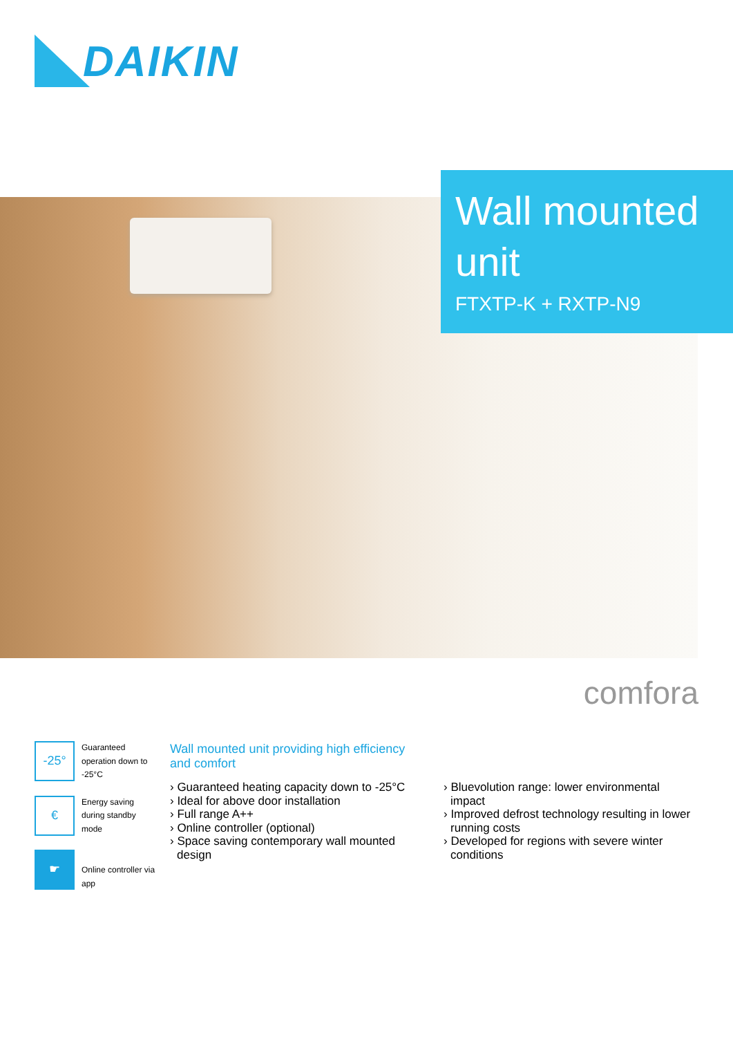DAIKIN
Wall mounted unit
FTXTP-K + RXTP-N9
comfora
-25°
Guaranteed operation down to -25°C
€
Energy saving during standby mode
☛
Online controller via app
Wall mounted unit providing high efficiency and comfort
› Guaranteed heating capacity down to -25°C
› Ideal for above door installation
› Full range A++
› Online controller (optional)
› Space saving contemporary wall mounted design
› Bluevolution range: lower environmental impact
› Improved defrost technology resulting in lower running costs
› Developed for regions with severe winter conditions